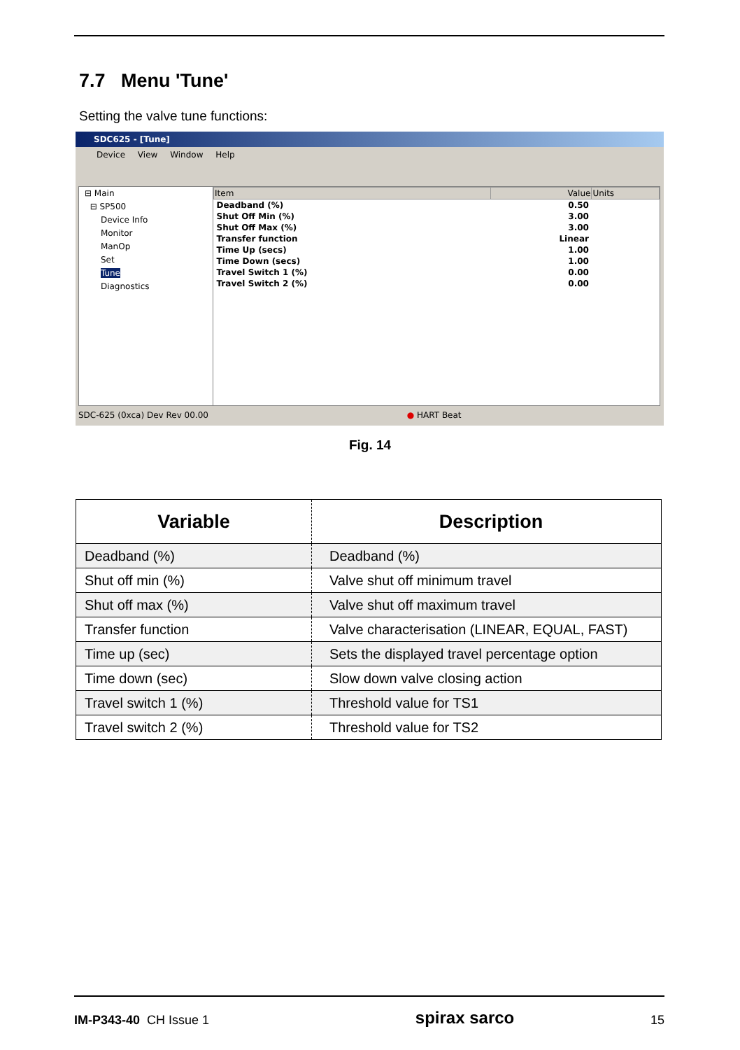7.7 Menu 'Tune'
Setting the valve tune functions:
SDC625 - [Tune]
Device View Window Help
⊟ Main
⊟ SP500
Device Info
Monitor
ManOp
Set
Tune
Diagnostics
| Item | Value | Units |
| --- | --- | --- |
| Deadband (%) | 0.50 | |
| Shut Off Min (%) | 3.00 | |
| Shut Off Max (%) | 3.00 | |
| Transfer function | Linear | |
| Time Up (secs) | 1.00 | |
| Time Down (secs) | 1.00 | |
| Travel Switch 1 (%) | 0.00 | |
| Travel Switch 2 (%) | 0.00 | |
SDC-625 (0xca) Dev Rev 00.00 ● HART Beat
Fig. 14
| Variable | Description |
| --- | --- |
| Deadband (%) | Deadband (%) |
| Shut off min (%) | Valve shut off minimum travel |
| Shut off max (%) | Valve shut off maximum travel |
| Transfer function | Valve characterisation (LINEAR, EQUAL, FAST) |
| Time up (sec) | Sets the displayed travel percentage option |
| Time down (sec) | Slow down valve closing action |
| Travel switch 1 (%) | Threshold value for TS1 |
| Travel switch 2 (%) | Threshold value for TS2 |
IM-P343-40 CH Issue 1 spirax sarco 15